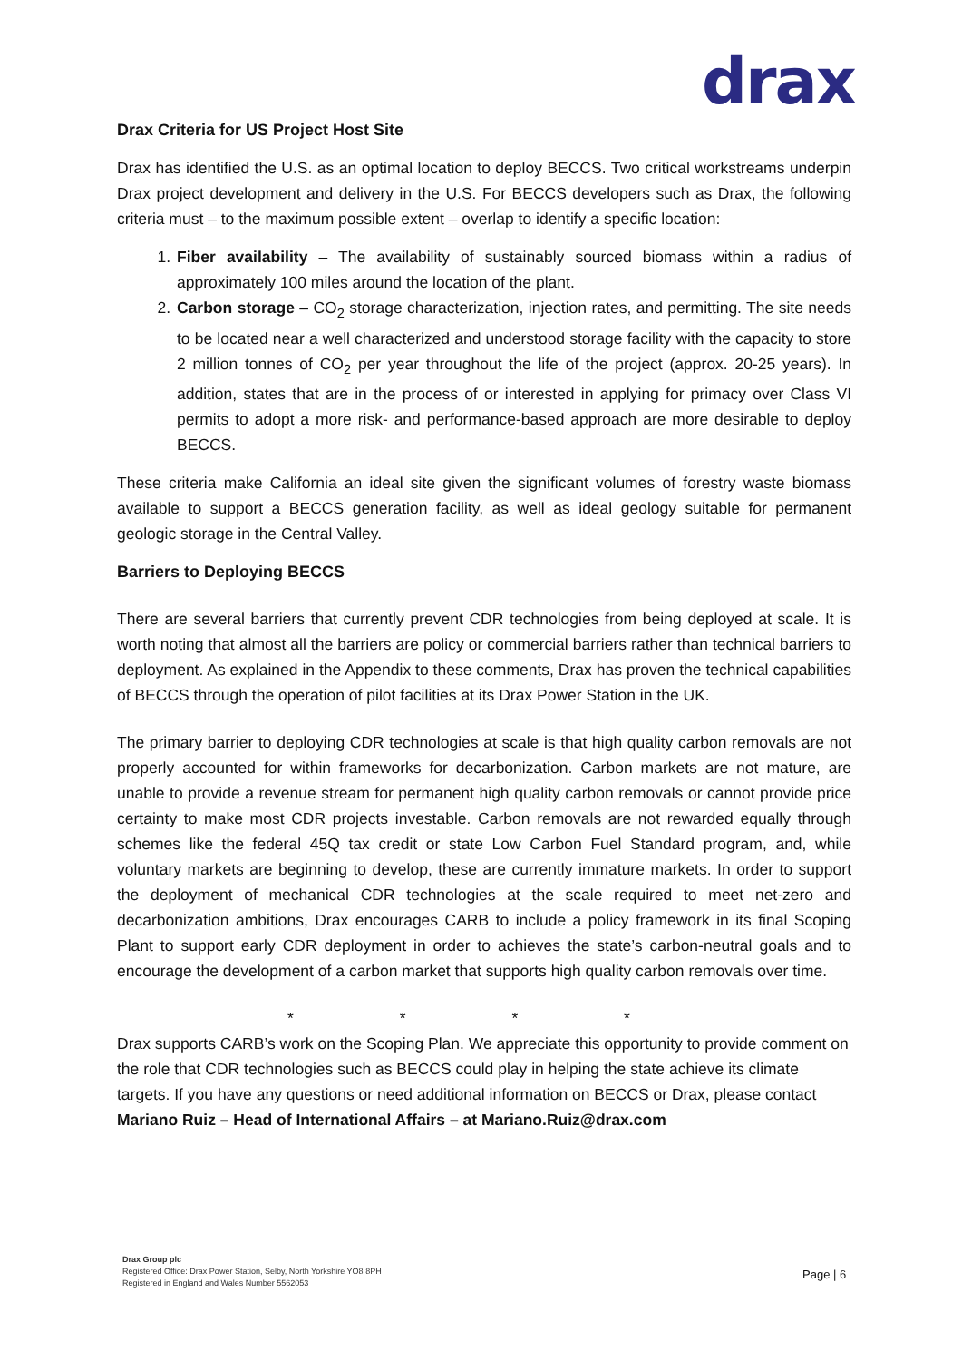drax
Drax Criteria for US Project Host Site
Drax has identified the U.S. as an optimal location to deploy BECCS. Two critical workstreams underpin Drax project development and delivery in the U.S. For BECCS developers such as Drax, the following criteria must – to the maximum possible extent – overlap to identify a specific location:
1. Fiber availability – The availability of sustainably sourced biomass within a radius of approximately 100 miles around the location of the plant.
2. Carbon storage – CO<sub>2</sub> storage characterization, injection rates, and permitting. The site needs to be located near a well characterized and understood storage facility with the capacity to store 2 million tonnes of CO<sub>2</sub> per year throughout the life of the project (approx. 20-25 years). In addition, states that are in the process of or interested in applying for primacy over Class VI permits to adopt a more risk- and performance-based approach are more desirable to deploy BECCS.
These criteria make California an ideal site given the significant volumes of forestry waste biomass available to support a BECCS generation facility, as well as ideal geology suitable for permanent geologic storage in the Central Valley.
Barriers to Deploying BECCS
There are several barriers that currently prevent CDR technologies from being deployed at scale. It is worth noting that almost all the barriers are policy or commercial barriers rather than technical barriers to deployment. As explained in the Appendix to these comments, Drax has proven the technical capabilities of BECCS through the operation of pilot facilities at its Drax Power Station in the UK.
The primary barrier to deploying CDR technologies at scale is that high quality carbon removals are not properly accounted for within frameworks for decarbonization. Carbon markets are not mature, are unable to provide a revenue stream for permanent high quality carbon removals or cannot provide price certainty to make most CDR projects investable. Carbon removals are not rewarded equally through schemes like the federal 45Q tax credit or state Low Carbon Fuel Standard program, and, while voluntary markets are beginning to develop, these are currently immature markets. In order to support the deployment of mechanical CDR technologies at the scale required to meet net-zero and decarbonization ambitions, Drax encourages CARB to include a policy framework in its final Scoping Plant to support early CDR deployment in order to achieves the state’s carbon-neutral goals and to encourage the development of a carbon market that supports high quality carbon removals over time.
* * * *
Drax supports CARB’s work on the Scoping Plan. We appreciate this opportunity to provide comment on the role that CDR technologies such as BECCS could play in helping the state achieve its climate targets. If you have any questions or need additional information on BECCS or Drax, please contact Mariano Ruiz – Head of International Affairs – at Mariano.Ruiz@drax.com
Drax Group plc
Registered Office: Drax Power Station, Selby, North Yorkshire YO8 8PH
Registered in England and Wales Number 5562053
Page | 6